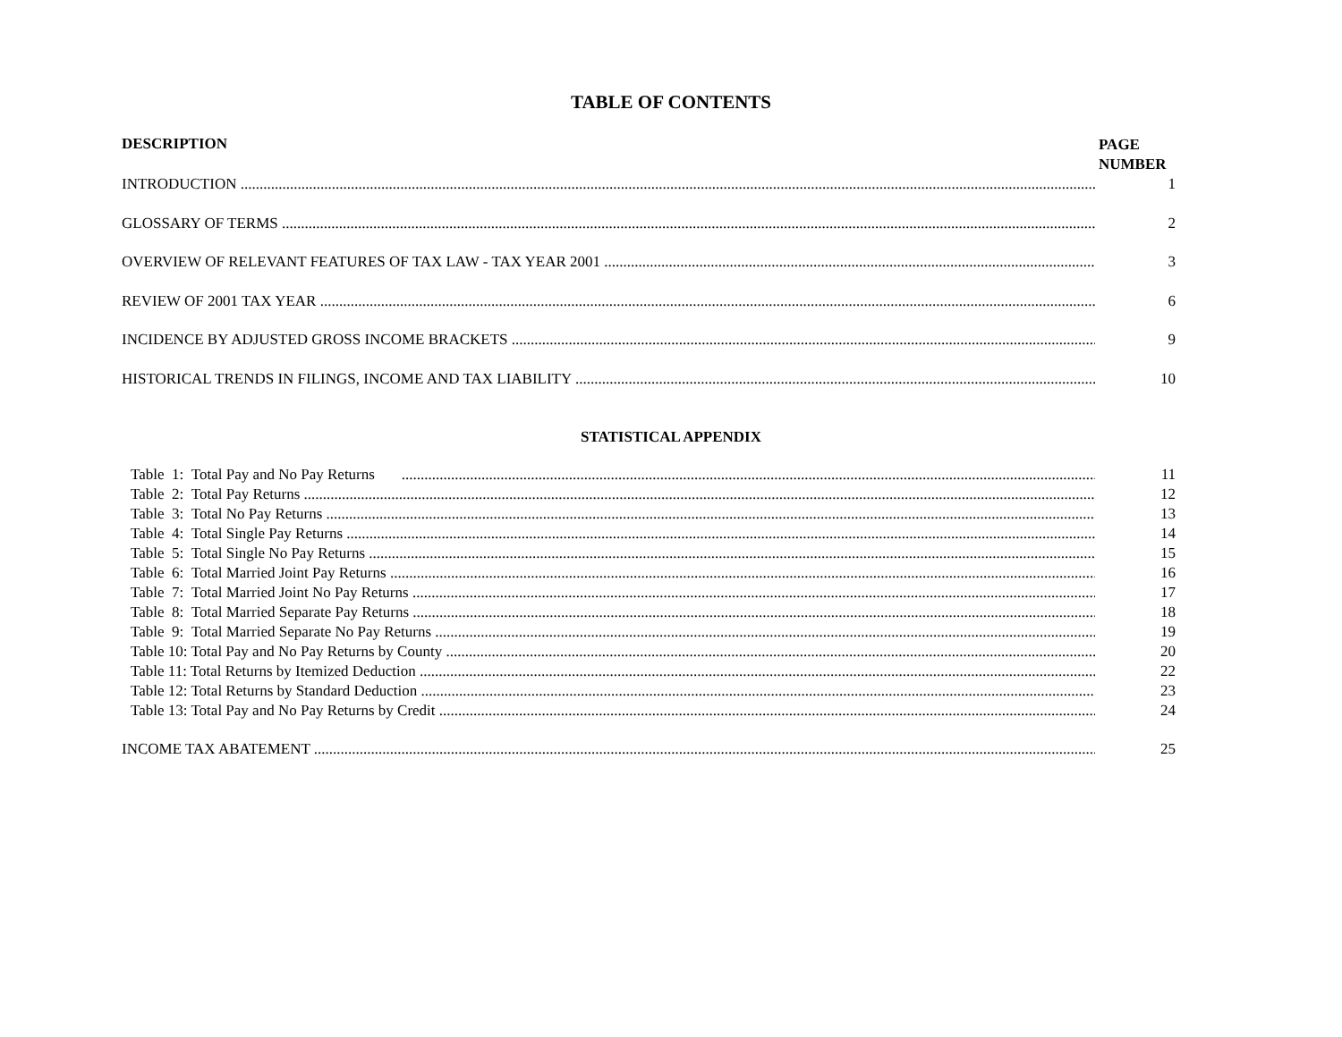TABLE OF CONTENTS
DESCRIPTION
PAGE
NUMBER
INTRODUCTION 1
GLOSSARY OF TERMS 2
OVERVIEW OF RELEVANT FEATURES OF TAX LAW - TAX YEAR 2001 3
REVIEW OF 2001 TAX YEAR 6
INCIDENCE BY ADJUSTED GROSS INCOME BRACKETS 9
HISTORICAL TRENDS IN FILINGS, INCOME AND TAX LIABILITY 10
STATISTICAL APPENDIX
Table 1: Total Pay and No Pay Returns 11
Table 2: Total Pay Returns 12
Table 3: Total No Pay Returns 13
Table 4: Total Single Pay Returns 14
Table 5: Total Single No Pay Returns 15
Table 6: Total Married Joint Pay Returns 16
Table 7: Total Married Joint No Pay Returns 17
Table 8: Total Married Separate Pay Returns 18
Table 9: Total Married Separate No Pay Returns 19
Table 10: Total Pay and No Pay Returns by County 20
Table 11: Total Returns by Itemized Deduction 22
Table 12: Total Returns by Standard Deduction 23
Table 13: Total Pay and No Pay Returns by Credit 24
INCOME TAX ABATEMENT 25